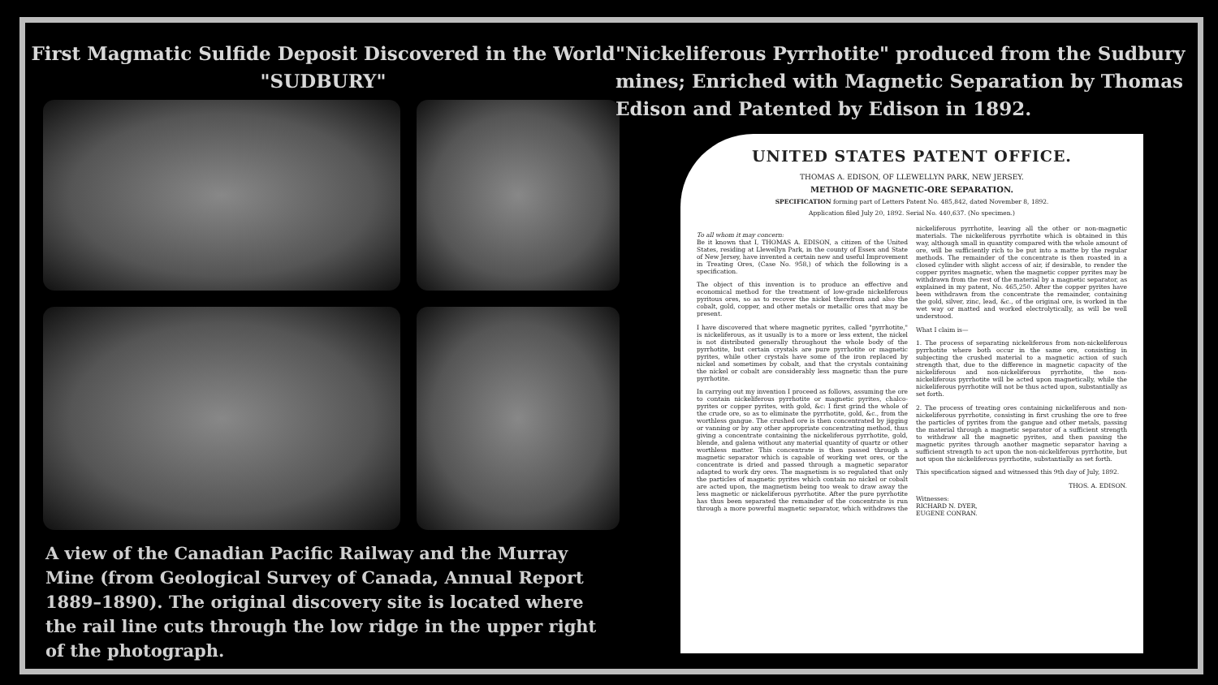First Magmatic Sulfide Deposit Discovered in the World
"SUDBURY"
A view of the Canadian Pacific Railway and the Murray Mine (from Geological Survey of Canada, Annual Report 1889–1890). The original discovery site is located where the rail line cuts through the low ridge in the upper right of the photograph.
"Nickeliferous Pyrrhotite" produced from the Sudbury mines; Enriched with Magnetic Separation by Thomas Edison and Patented by Edison in 1892.
UNITED STATES PATENT OFFICE.
THOMAS A. EDISON, OF LLEWELLYN PARK, NEW JERSEY.
METHOD OF MAGNETIC-ORE SEPARATION.
SPECIFICATION forming part of Letters Patent No. 485,842, dated November 8, 1892.
Application filed July 20, 1892. Serial No. 440,637. (No specimen.)
To all whom it may concern:
Be it known that I, THOMAS A. EDISON, a citizen of the United States, residing at Llewellyn Park, in the county of Essex and State of New Jersey, have invented a certain new and useful Improvement in Treating Ores, (Case No. 958,) of which the following is a specification.
The object of this invention is to produce an effective and economical method for the treatment of low-grade nickeliferous pyritous ores, so as to recover the nickel therefrom and also the cobalt, gold, copper, and other metals or metallic ores that may be present.
I have discovered that where magnetic pyrites, called "pyrrhotite," is nickeliferous, as it usually is to a more or less extent, the nickel is not distributed generally throughout the whole body of the pyrrhotite, but certain crystals are pure pyrrhotite or magnetic pyrites, while other crystals have some of the iron replaced by nickel and sometimes by cobalt, and that the crystals containing the nickel or cobalt are considerably less magnetic than the pure pyrrhotite.
In carrying out my invention I proceed as follows, assuming the ore to contain nickeliferous pyrrhotite or magnetic pyrites, chalco-pyrites or copper pyrites, with gold, &c: I first grind the whole of the crude ore, so as to eliminate the pyrrhotite, gold, &c., from the worthless gangue. The crushed ore is then concentrated by jigging or vanning or by any other appropriate concentrating method, thus giving a concentrate containing the nickeliferous pyrrhotite, gold, blende, and galena without any material quantity of quartz or other worthless matter. This concentrate is then passed through a magnetic separator which is capable of working wet ores, or the concentrate is dried and passed through a magnetic separator adapted to work dry ores. The magnetism is so regulated that only the particles of magnetic pyrites which contain no nickel or cobalt are acted upon, the magnetism being too weak to draw away the less magnetic or nickeliferous pyrrhotite. After the pure pyrrhotite has thus been separated the remainder of the concentrate is run through a more powerful magnetic separator, which withdraws the nickeliferous pyrrhotite, leaving all the other or non-magnetic materials. The nickeliferous pyrrhotite which is obtained in this way, although small in quantity compared with the whole amount of ore, will be sufficiently rich to be put into a matte by the regular methods. The remainder of the concentrate is then roasted in a closed cylinder with slight access of air, if desirable, to render the copper pyrites magnetic, when the magnetic copper pyrites may be withdrawn from the rest of the material by a magnetic separator, as explained in my patent, No. 465,250. After the copper pyrites have been withdrawn from the concentrate the remainder, containing the gold, silver, zinc, lead, &c., of the original ore, is worked in the wet way or matted and worked electrolytically, as will be well understood.
What I claim is—
1. The process of separating nickeliferous from non-nickeliferous pyrrhotite where both occur in the same ore, consisting in subjecting the crushed material to a magnetic action of such strength that, due to the difference in magnetic capacity of the nickeliferous and non-nickeliferous pyrrhotite, the non-nickeliferous pyrrhotite will be acted upon magnetically, while the nickeliferous pyrrhotite will not be thus acted upon, substantially as set forth.
2. The process of treating ores containing nickeliferous and non-nickeliferous pyrrhotite, consisting in first crushing the ore to free the particles of pyrites from the gangue and other metals, passing the material through a magnetic separator of a sufficient strength to withdraw all the magnetic pyrites, and then passing the magnetic pyrites through another magnetic separator having a sufficient strength to act upon the non-nickeliferous pyrrhotite, but not upon the nickeliferous pyrrhotite, substantially as set forth.
This specification signed and witnessed this 9th day of July, 1892.
THOS. A. EDISON.
Witnesses:
RICHARD N. DYER,
EUGENE CONRAN.